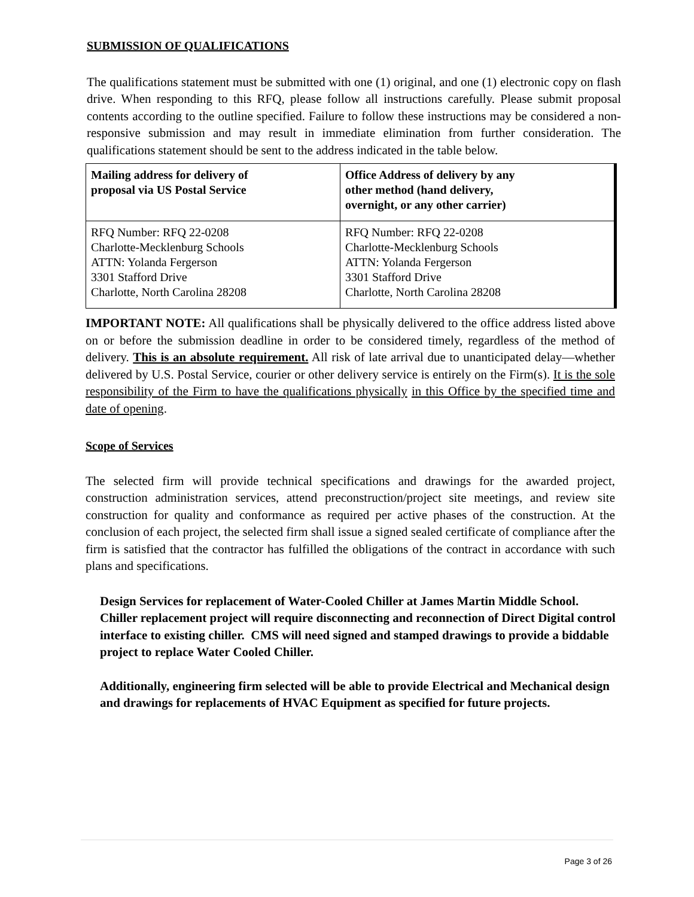SUBMISSION OF QUALIFICATIONS
The qualifications statement must be submitted with one (1) original, and one (1) electronic copy on flash drive. When responding to this RFQ, please follow all instructions carefully. Please submit proposal contents according to the outline specified. Failure to follow these instructions may be considered a non-responsive submission and may result in immediate elimination from further consideration. The qualifications statement should be sent to the address indicated in the table below.
| Mailing address for delivery of proposal via US Postal Service | Office Address of delivery by any other method (hand delivery, overnight, or any other carrier) |
| RFQ Number: RFQ 22-0208 Charlotte-Mecklenburg Schools ATTN: Yolanda Fergerson 3301 Stafford Drive Charlotte, North Carolina 28208 | RFQ Number: RFQ 22-0208 Charlotte-Mecklenburg Schools ATTN: Yolanda Fergerson 3301 Stafford Drive Charlotte, North Carolina 28208 |
IMPORTANT NOTE: All qualifications shall be physically delivered to the office address listed above on or before the submission deadline in order to be considered timely, regardless of the method of delivery. This is an absolute requirement. All risk of late arrival due to unanticipated delay—whether delivered by U.S. Postal Service, courier or other delivery service is entirely on the Firm(s). It is the sole responsibility of the Firm to have the qualifications physically in this Office by the specified time and date of opening.
Scope of Services
The selected firm will provide technical specifications and drawings for the awarded project, construction administration services, attend preconstruction/project site meetings, and review site construction for quality and conformance as required per active phases of the construction. At the conclusion of each project, the selected firm shall issue a signed sealed certificate of compliance after the firm is satisfied that the contractor has fulfilled the obligations of the contract in accordance with such plans and specifications.
Design Services for replacement of Water-Cooled Chiller at James Martin Middle School. Chiller replacement project will require disconnecting and reconnection of Direct Digital control interface to existing chiller. CMS will need signed and stamped drawings to provide a biddable project to replace Water Cooled Chiller.
Additionally, engineering firm selected will be able to provide Electrical and Mechanical design and drawings for replacements of HVAC Equipment as specified for future projects.
Page 3 of 26